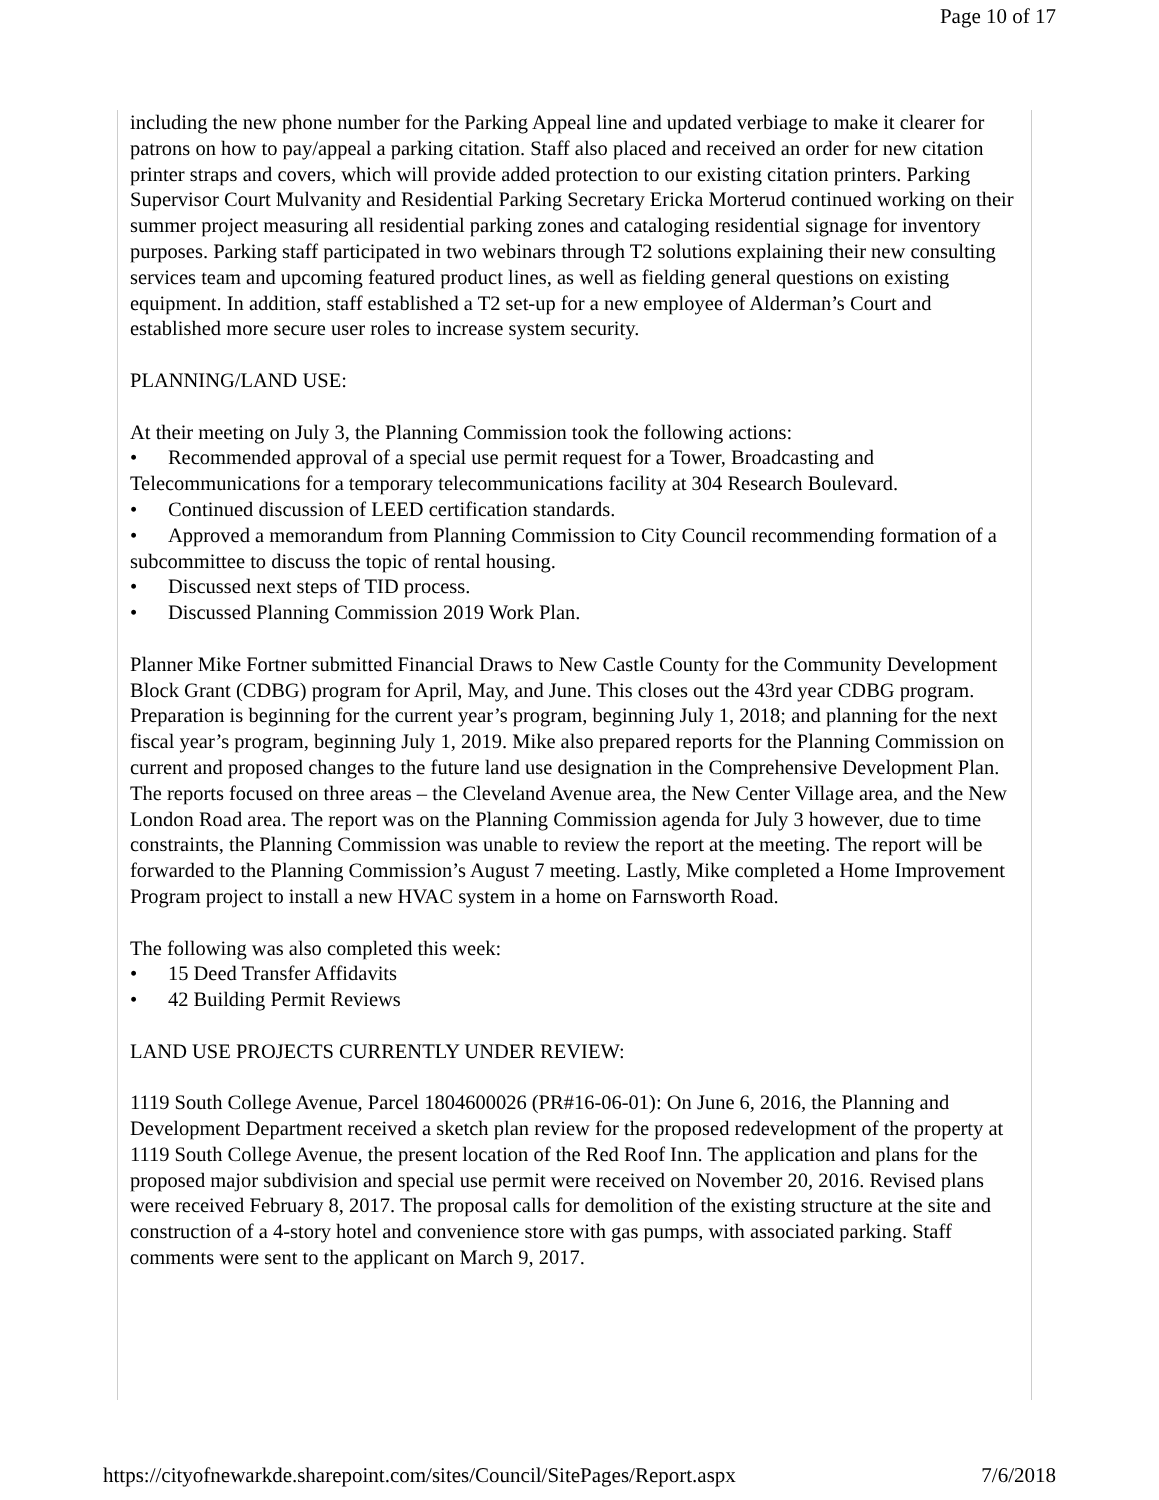Page 10 of 17
including the new phone number for the Parking Appeal line and updated verbiage to make it clearer for patrons on how to pay/appeal a parking citation. Staff also placed and received an order for new citation printer straps and covers, which will provide added protection to our existing citation printers. Parking Supervisor Court Mulvanity and Residential Parking Secretary Ericka Morterud continued working on their summer project measuring all residential parking zones and cataloging residential signage for inventory purposes. Parking staff participated in two webinars through T2 solutions explaining their new consulting services team and upcoming featured product lines, as well as fielding general questions on existing equipment. In addition, staff established a T2 set-up for a new employee of Alderman’s Court and established more secure user roles to increase system security.
PLANNING/LAND USE:
At their meeting on July 3, the Planning Commission took the following actions:
• Recommended approval of a special use permit request for a Tower, Broadcasting and Telecommunications for a temporary telecommunications facility at 304 Research Boulevard.
• Continued discussion of LEED certification standards.
• Approved a memorandum from Planning Commission to City Council recommending formation of a subcommittee to discuss the topic of rental housing.
• Discussed next steps of TID process.
• Discussed Planning Commission 2019 Work Plan.
Planner Mike Fortner submitted Financial Draws to New Castle County for the Community Development Block Grant (CDBG) program for April, May, and June. This closes out the 43rd year CDBG program. Preparation is beginning for the current year’s program, beginning July 1, 2018; and planning for the next fiscal year’s program, beginning July 1, 2019. Mike also prepared reports for the Planning Commission on current and proposed changes to the future land use designation in the Comprehensive Development Plan. The reports focused on three areas – the Cleveland Avenue area, the New Center Village area, and the New London Road area. The report was on the Planning Commission agenda for July 3 however, due to time constraints, the Planning Commission was unable to review the report at the meeting. The report will be forwarded to the Planning Commission’s August 7 meeting. Lastly, Mike completed a Home Improvement Program project to install a new HVAC system in a home on Farnsworth Road.
The following was also completed this week:
• 15 Deed Transfer Affidavits
• 42 Building Permit Reviews
LAND USE PROJECTS CURRENTLY UNDER REVIEW:
1119 South College Avenue, Parcel 1804600026 (PR#16-06-01): On June 6, 2016, the Planning and Development Department received a sketch plan review for the proposed redevelopment of the property at 1119 South College Avenue, the present location of the Red Roof Inn. The application and plans for the proposed major subdivision and special use permit were received on November 20, 2016. Revised plans were received February 8, 2017. The proposal calls for demolition of the existing structure at the site and construction of a 4-story hotel and convenience store with gas pumps, with associated parking. Staff comments were sent to the applicant on March 9, 2017.
https://cityofnewarkde.sharepoint.com/sites/Council/SitePages/Report.aspx 7/6/2018